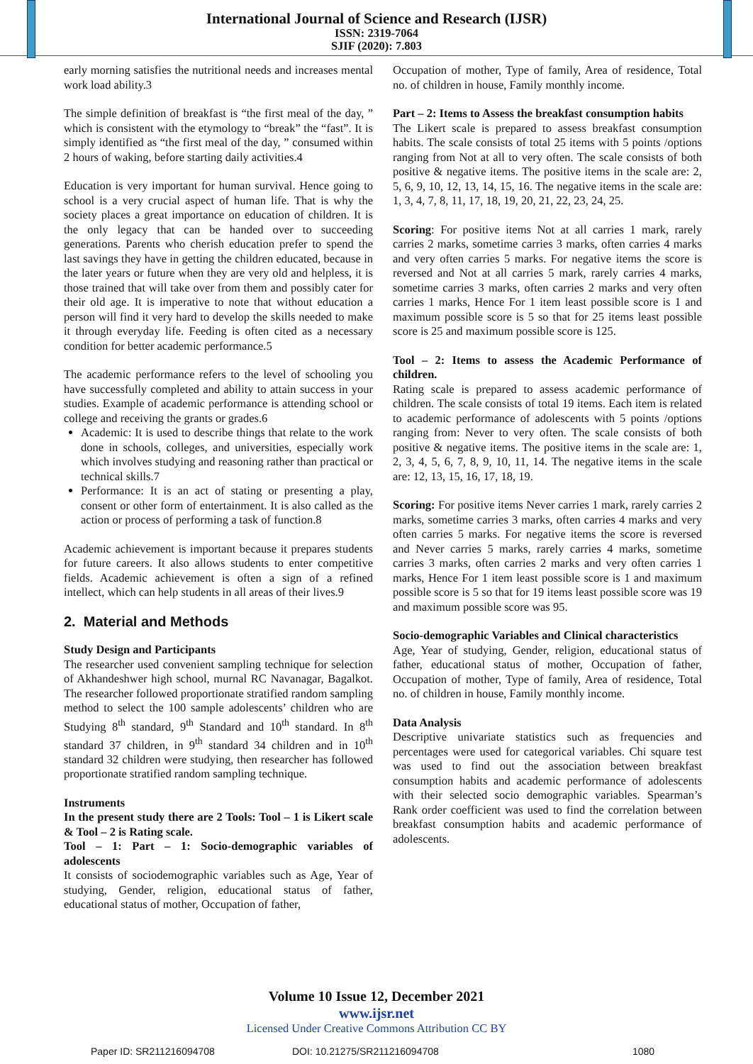International Journal of Science and Research (IJSR)
ISSN: 2319-7064
SJIF (2020): 7.803
early morning satisfies the nutritional needs and increases mental work load ability.3
The simple definition of breakfast is “the first meal of the day, ” which is consistent with the etymology to “break” the “fast”. It is simply identified as “the first meal of the day, ” consumed within 2 hours of waking, before starting daily activities.4
Education is very important for human survival. Hence going to school is a very crucial aspect of human life. That is why the society places a great importance on education of children. It is the only legacy that can be handed over to succeeding generations. Parents who cherish education prefer to spend the last savings they have in getting the children educated, because in the later years or future when they are very old and helpless, it is those trained that will take over from them and possibly cater for their old age. It is imperative to note that without education a person will find it very hard to develop the skills needed to make it through everyday life. Feeding is often cited as a necessary condition for better academic performance.5
The academic performance refers to the level of schooling you have successfully completed and ability to attain success in your studies. Example of academic performance is attending school or college and receiving the grants or grades.6
Academic: It is used to describe things that relate to the work done in schools, colleges, and universities, especially work which involves studying and reasoning rather than practical or technical skills.7
Performance: It is an act of stating or presenting a play, consent or other form of entertainment. It is also called as the action or process of performing a task of function.8
Academic achievement is important because it prepares students for future careers. It also allows students to enter competitive fields. Academic achievement is often a sign of a refined intellect, which can help students in all areas of their lives.9
2. Material and Methods
Study Design and Participants
The researcher used convenient sampling technique for selection of Akhandeshwer high school, murnal RC Navanagar, Bagalkot. The researcher followed proportionate stratified random sampling method to select the 100 sample adolescents’ children who are Studying 8<sup>th</sup> standard, 9<sup>th</sup> Standard and 10<sup>th</sup> standard. In 8<sup>th</sup> standard 37 children, in 9<sup>th</sup> standard 34 children and in 10<sup>th</sup> standard 32 children were studying, then researcher has followed proportionate stratified random sampling technique.
Instruments
In the present study there are 2 Tools: Tool – 1 is Likert scale & Tool – 2 is Rating scale.
Tool – 1: Part – 1: Socio-demographic variables of adolescents
It consists of sociodemographic variables such as Age, Year of studying, Gender, religion, educational status of father, educational status of mother, Occupation of father,
Occupation of mother, Type of family, Area of residence, Total no. of children in house, Family monthly income.
Part – 2: Items to Assess the breakfast consumption habits
The Likert scale is prepared to assess breakfast consumption habits. The scale consists of total 25 items with 5 points /options ranging from Not at all to very often. The scale consists of both positive & negative items. The positive items in the scale are: 2, 5, 6, 9, 10, 12, 13, 14, 15, 16. The negative items in the scale are: 1, 3, 4, 7, 8, 11, 17, 18, 19, 20, 21, 22, 23, 24, 25.
Scoring: For positive items Not at all carries 1 mark, rarely carries 2 marks, sometime carries 3 marks, often carries 4 marks and very often carries 5 marks. For negative items the score is reversed and Not at all carries 5 mark, rarely carries 4 marks, sometime carries 3 marks, often carries 2 marks and very often carries 1 marks, Hence For 1 item least possible score is 1 and maximum possible score is 5 so that for 25 items least possible score is 25 and maximum possible score is 125.
Tool – 2: Items to assess the Academic Performance of children.
Rating scale is prepared to assess academic performance of children. The scale consists of total 19 items. Each item is related to academic performance of adolescents with 5 points /options ranging from: Never to very often. The scale consists of both positive & negative items. The positive items in the scale are: 1, 2, 3, 4, 5, 6, 7, 8, 9, 10, 11, 14. The negative items in the scale are: 12, 13, 15, 16, 17, 18, 19.
Scoring: For positive items Never carries 1 mark, rarely carries 2 marks, sometime carries 3 marks, often carries 4 marks and very often carries 5 marks. For negative items the score is reversed and Never carries 5 marks, rarely carries 4 marks, sometime carries 3 marks, often carries 2 marks and very often carries 1 marks, Hence For 1 item least possible score is 1 and maximum possible score is 5 so that for 19 items least possible score was 19 and maximum possible score was 95.
Socio-demographic Variables and Clinical characteristics
Age, Year of studying, Gender, religion, educational status of father, educational status of mother, Occupation of father, Occupation of mother, Type of family, Area of residence, Total no. of children in house, Family monthly income.
Data Analysis
Descriptive univariate statistics such as frequencies and percentages were used for categorical variables. Chi square test was used to find out the association between breakfast consumption habits and academic performance of adolescents with their selected socio demographic variables. Spearman’s Rank order coefficient was used to find the correlation between breakfast consumption habits and academic performance of adolescents.
Volume 10 Issue 12, December 2021
www.ijsr.net
Licensed Under Creative Commons Attribution CC BY
Paper ID: SR211216094708 DOI: 10.21275/SR211216094708 1080